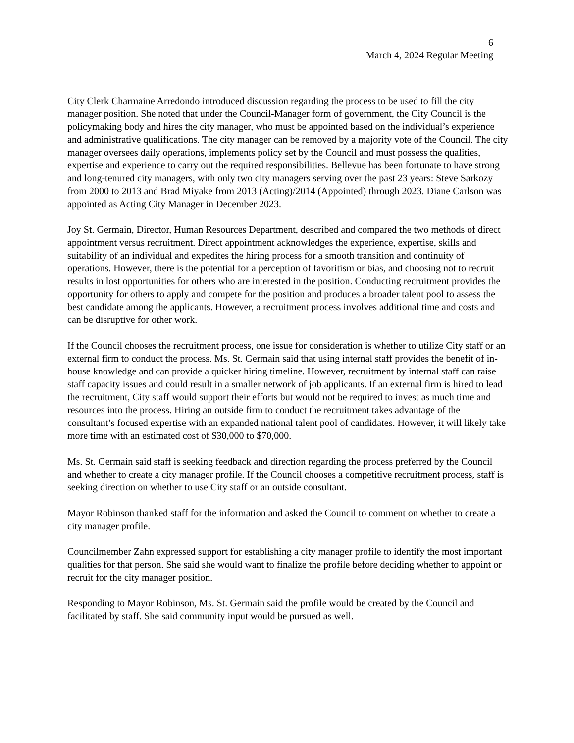6
March 4, 2024 Regular Meeting
City Clerk Charmaine Arredondo introduced discussion regarding the process to be used to fill the city manager position. She noted that under the Council-Manager form of government, the City Council is the policymaking body and hires the city manager, who must be appointed based on the individual’s experience and administrative qualifications. The city manager can be removed by a majority vote of the Council. The city manager oversees daily operations, implements policy set by the Council and must possess the qualities, expertise and experience to carry out the required responsibilities. Bellevue has been fortunate to have strong and long-tenured city managers, with only two city managers serving over the past 23 years: Steve Sarkozy from 2000 to 2013 and Brad Miyake from 2013 (Acting)/2014 (Appointed) through 2023. Diane Carlson was appointed as Acting City Manager in December 2023.
Joy St. Germain, Director, Human Resources Department, described and compared the two methods of direct appointment versus recruitment. Direct appointment acknowledges the experience, expertise, skills and suitability of an individual and expedites the hiring process for a smooth transition and continuity of operations. However, there is the potential for a perception of favoritism or bias, and choosing not to recruit results in lost opportunities for others who are interested in the position. Conducting recruitment provides the opportunity for others to apply and compete for the position and produces a broader talent pool to assess the best candidate among the applicants. However, a recruitment process involves additional time and costs and can be disruptive for other work.
If the Council chooses the recruitment process, one issue for consideration is whether to utilize City staff or an external firm to conduct the process. Ms. St. Germain said that using internal staff provides the benefit of in-house knowledge and can provide a quicker hiring timeline. However, recruitment by internal staff can raise staff capacity issues and could result in a smaller network of job applicants. If an external firm is hired to lead the recruitment, City staff would support their efforts but would not be required to invest as much time and resources into the process. Hiring an outside firm to conduct the recruitment takes advantage of the consultant’s focused expertise with an expanded national talent pool of candidates. However, it will likely take more time with an estimated cost of $30,000 to $70,000.
Ms. St. Germain said staff is seeking feedback and direction regarding the process preferred by the Council and whether to create a city manager profile. If the Council chooses a competitive recruitment process, staff is seeking direction on whether to use City staff or an outside consultant.
Mayor Robinson thanked staff for the information and asked the Council to comment on whether to create a city manager profile.
Councilmember Zahn expressed support for establishing a city manager profile to identify the most important qualities for that person. She said she would want to finalize the profile before deciding whether to appoint or recruit for the city manager position.
Responding to Mayor Robinson, Ms. St. Germain said the profile would be created by the Council and facilitated by staff. She said community input would be pursued as well.